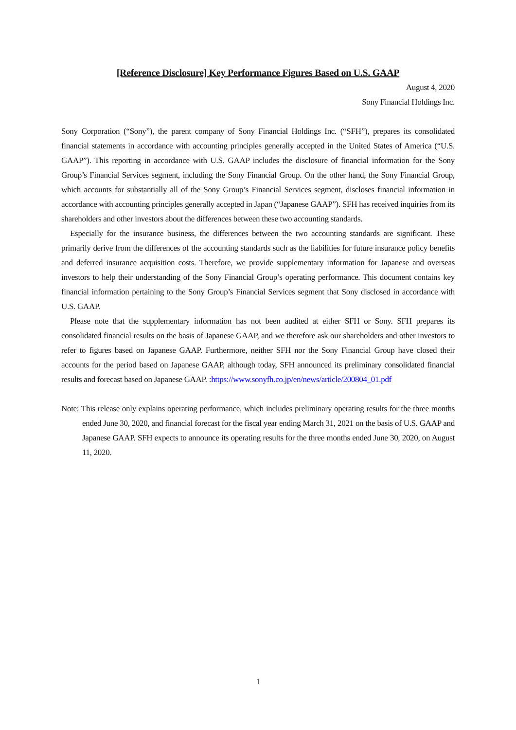[Reference Disclosure] Key Performance Figures Based on U.S. GAAP
August 4, 2020
Sony Financial Holdings Inc.
Sony Corporation (“Sony”), the parent company of Sony Financial Holdings Inc. (“SFH”), prepares its consolidated financial statements in accordance with accounting principles generally accepted in the United States of America (“U.S. GAAP”). This reporting in accordance with U.S. GAAP includes the disclosure of financial information for the Sony Group’s Financial Services segment, including the Sony Financial Group. On the other hand, the Sony Financial Group, which accounts for substantially all of the Sony Group’s Financial Services segment, discloses financial information in accordance with accounting principles generally accepted in Japan (“Japanese GAAP”). SFH has received inquiries from its shareholders and other investors about the differences between these two accounting standards.
Especially for the insurance business, the differences between the two accounting standards are significant. These primarily derive from the differences of the accounting standards such as the liabilities for future insurance policy benefits and deferred insurance acquisition costs. Therefore, we provide supplementary information for Japanese and overseas investors to help their understanding of the Sony Financial Group’s operating performance. This document contains key financial information pertaining to the Sony Group’s Financial Services segment that Sony disclosed in accordance with U.S. GAAP.
Please note that the supplementary information has not been audited at either SFH or Sony. SFH prepares its consolidated financial results on the basis of Japanese GAAP, and we therefore ask our shareholders and other investors to refer to figures based on Japanese GAAP. Furthermore, neither SFH nor the Sony Financial Group have closed their accounts for the period based on Japanese GAAP, although today, SFH announced its preliminary consolidated financial results and forecast based on Japanese GAAP. :https://www.sonyfh.co.jp/en/news/article/200804_01.pdf
Note: This release only explains operating performance, which includes preliminary operating results for the three months ended June 30, 2020, and financial forecast for the fiscal year ending March 31, 2021 on the basis of U.S. GAAP and Japanese GAAP. SFH expects to announce its operating results for the three months ended June 30, 2020, on August 11, 2020.
1